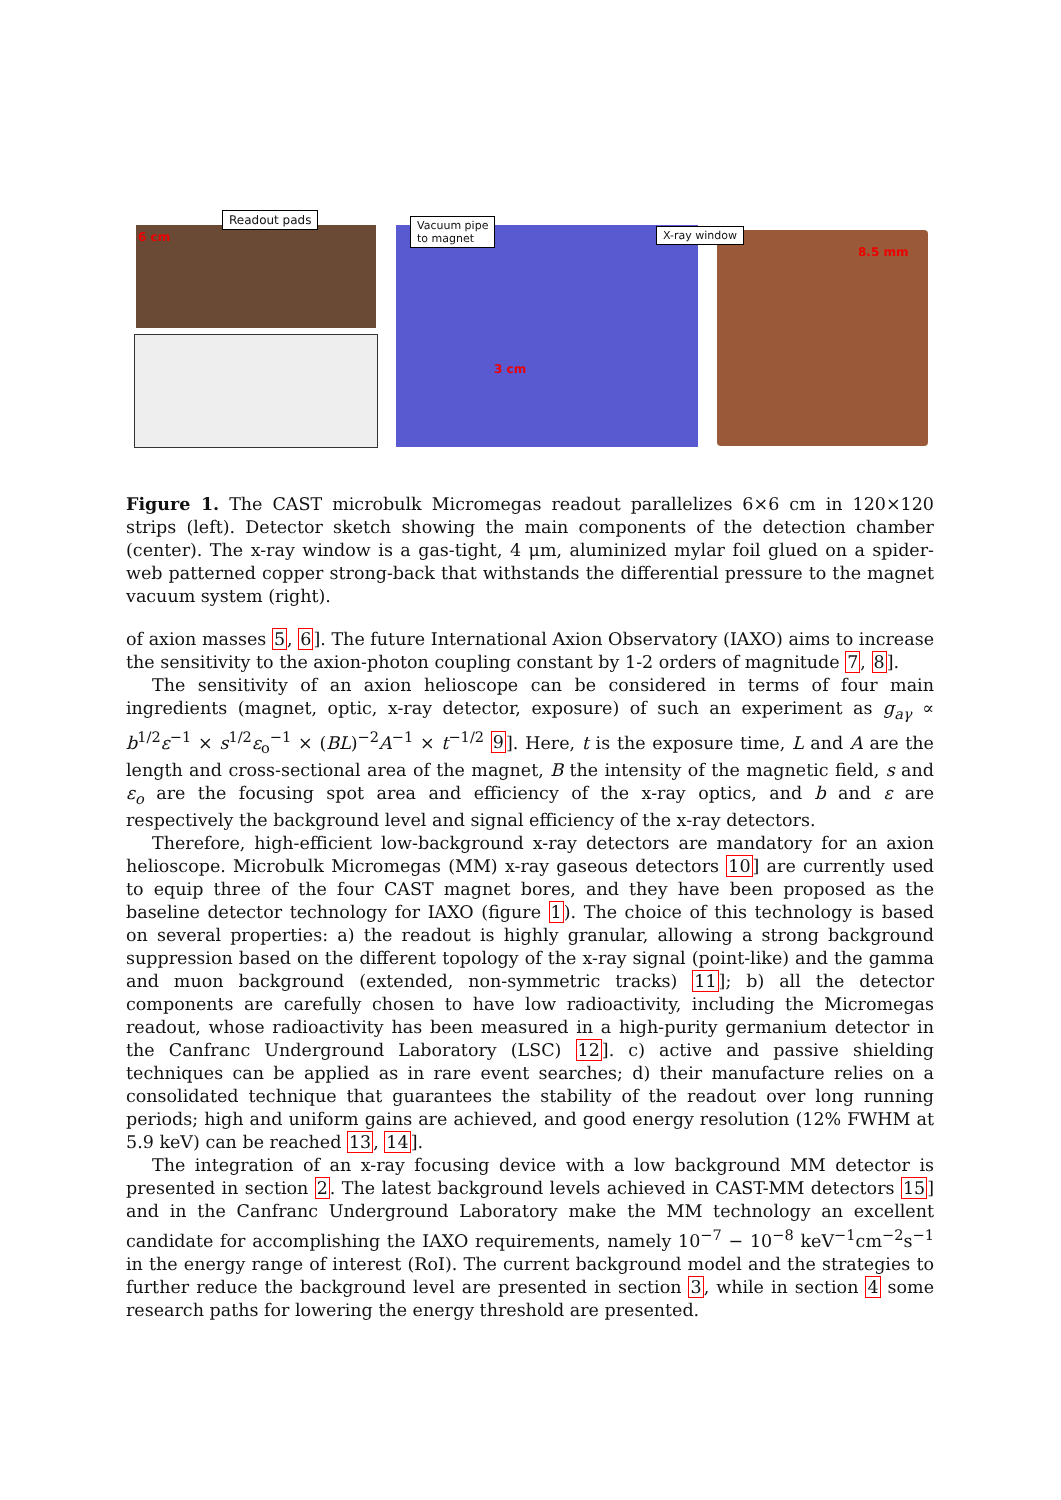Readout pads
Vacuum pipe
to magnet
X-ray window
6 cm
3 cm
8.5 mm
Figure 1. The CAST microbulk Micromegas readout parallelizes 6×6 cm in 120×120 strips (left). Detector sketch showing the main components of the detection chamber (center). The x-ray window is a gas-tight, 4 μm, aluminized mylar foil glued on a spider-web patterned copper strong-back that withstands the differential pressure to the magnet vacuum system (right).
of axion masses 5, 6]. The future International Axion Observatory (IAXO) aims to increase the sensitivity to the axion-photon coupling constant by 1-2 orders of magnitude 7, 8].
The sensitivity of an axion helioscope can be considered in terms of four main ingredients (magnet, optic, x-ray detector, exposure) of such an experiment as g<sub>aγ</sub> ∝ b<sup>1/2</sup>ε<sup>−1</sup> × s<sup>1/2</sup>ε<sub>o</sub><sup>−1</sup> × (BL)<sup>−2</sup>A<sup>−1</sup> × t<sup>−1/2</sup> 9]. Here, t is the exposure time, L and A are the length and cross-sectional area of the magnet, B the intensity of the magnetic field, s and ε<sub>o</sub> are the focusing spot area and efficiency of the x-ray optics, and b and ε are respectively the background level and signal efficiency of the x-ray detectors.
Therefore, high-efficient low-background x-ray detectors are mandatory for an axion helioscope. Microbulk Micromegas (MM) x-ray gaseous detectors 10] are currently used to equip three of the four CAST magnet bores, and they have been proposed as the baseline detector technology for IAXO (figure 1). The choice of this technology is based on several properties: a) the readout is highly granular, allowing a strong background suppression based on the different topology of the x-ray signal (point-like) and the gamma and muon background (extended, non-symmetric tracks) 11]; b) all the detector components are carefully chosen to have low radioactivity, including the Micromegas readout, whose radioactivity has been measured in a high-purity germanium detector in the Canfranc Underground Laboratory (LSC) 12]. c) active and passive shielding techniques can be applied as in rare event searches; d) their manufacture relies on a consolidated technique that guarantees the stability of the readout over long running periods; high and uniform gains are achieved, and good energy resolution (12% FWHM at 5.9 keV) can be reached 13, 14].
The integration of an x-ray focusing device with a low background MM detector is presented in section 2. The latest background levels achieved in CAST-MM detectors 15] and in the Canfranc Underground Laboratory make the MM technology an excellent candidate for accomplishing the IAXO requirements, namely 10<sup>−7</sup> − 10<sup>−8</sup> keV<sup>−1</sup>cm<sup>−2</sup>s<sup>−1</sup> in the energy range of interest (RoI). The current background model and the strategies to further reduce the background level are presented in section 3, while in section 4 some research paths for lowering the energy threshold are presented.